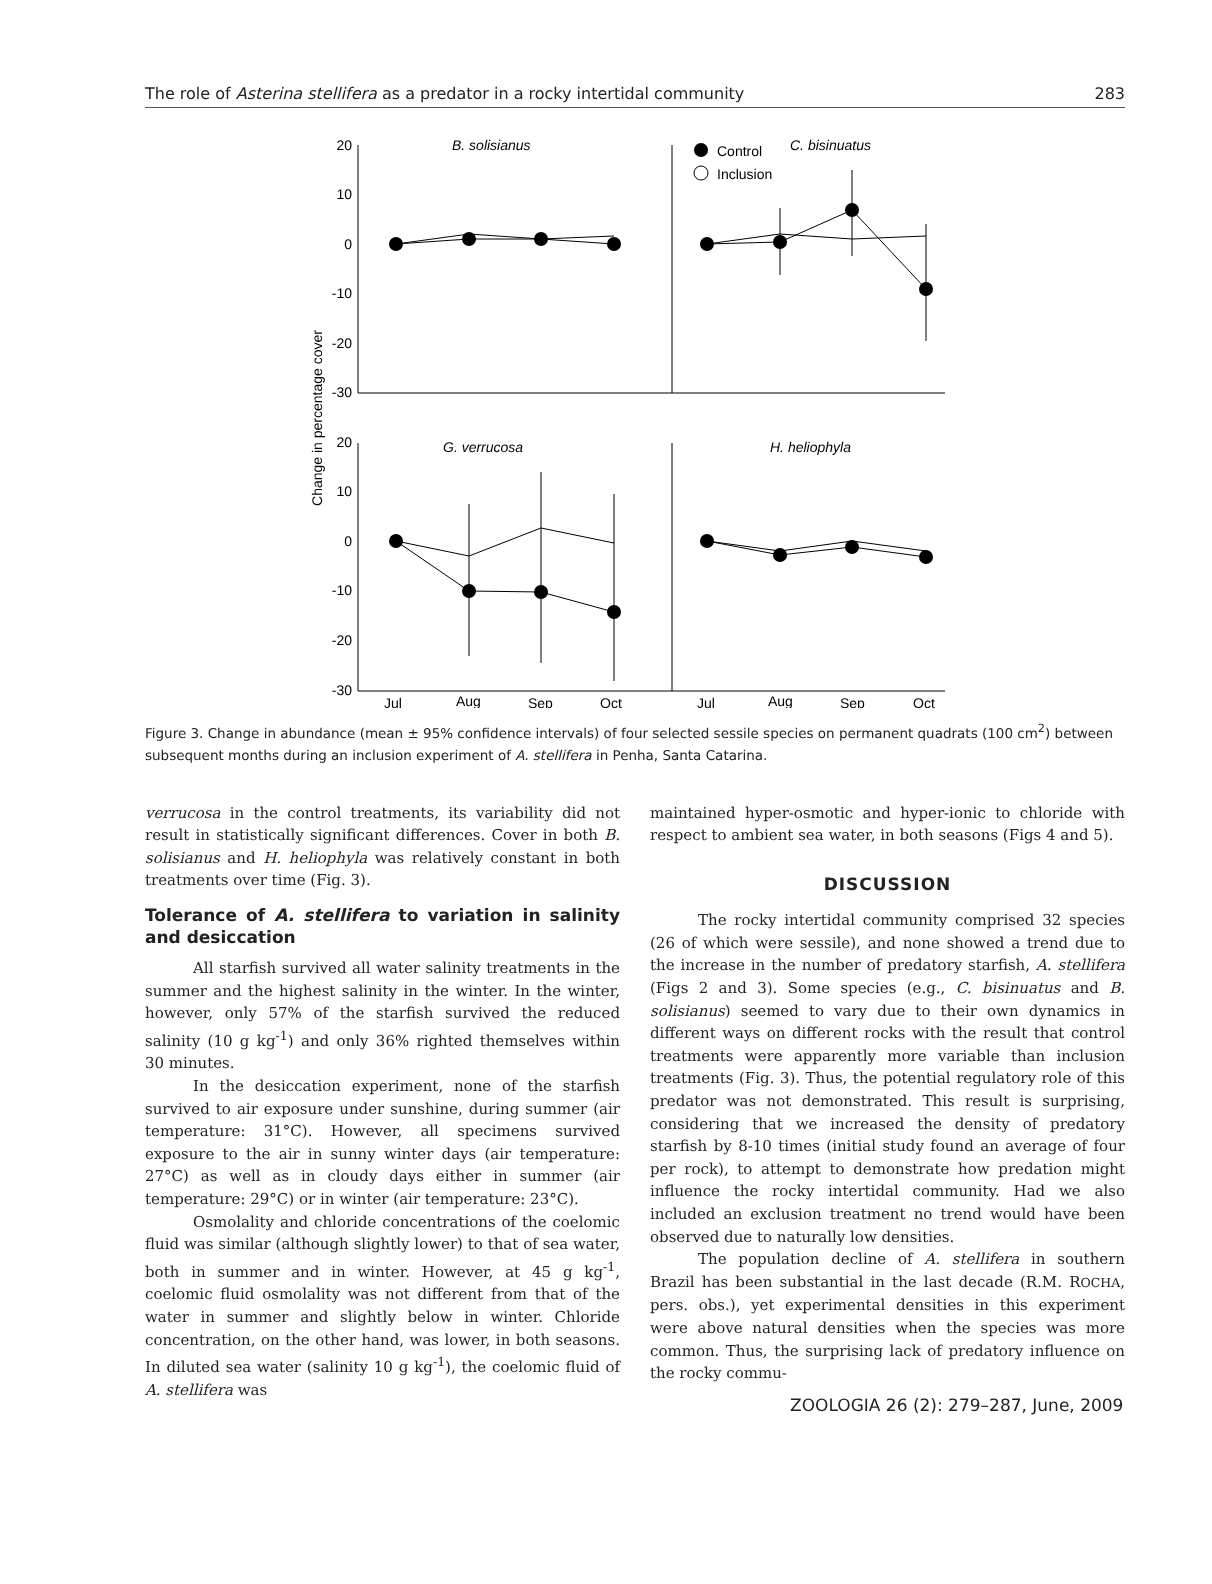The role of Asterina stellifera as a predator in a rocky intertidal community 283
20
10
0
-10
-20
-30
20
10
0
-10
-20
-30
B. solisianus
C. bisinuatus
G. verrucosa
H. heliophyla
Control
Inclusion
Jul
Aug
Sep
Oct
Jul
Aug
Sep
Oct
Change in percentage cover
Figure 3. Change in abundance (mean ± 95% confidence intervals) of four selected sessile species on permanent quadrats (100 cm<sup>2</sup>) between subsequent months during an inclusion experiment of A. stellifera in Penha, Santa Catarina.
verrucosa in the control treatments, its variability did not result in statistically significant differences. Cover in both B. solisianus and H. heliophyla was relatively constant in both treatments over time (Fig. 3).
Tolerance of A. stellifera to variation in salinity and desiccation
All starfish survived all water salinity treatments in the summer and the highest salinity in the winter. In the winter, however, only 57% of the starfish survived the reduced salinity (10 g kg<sup>-1</sup>) and only 36% righted themselves within 30 minutes.
In the desiccation experiment, none of the starfish survived to air exposure under sunshine, during summer (air temperature: 31°C). However, all specimens survived exposure to the air in sunny winter days (air temperature: 27°C) as well as in cloudy days either in summer (air temperature: 29°C) or in winter (air temperature: 23°C).
Osmolality and chloride concentrations of the coelomic fluid was similar (although slightly lower) to that of sea water, both in summer and in winter. However, at 45 g kg<sup>-1</sup>, coelomic fluid osmolality was not different from that of the water in summer and slightly below in winter. Chloride concentration, on the other hand, was lower, in both seasons. In diluted sea water (salinity 10 g kg<sup>-1</sup>), the coelomic fluid of A. stellifera was
maintained hyper-osmotic and hyper-ionic to chloride with respect to ambient sea water, in both seasons (Figs 4 and 5).
DISCUSSION
The rocky intertidal community comprised 32 species (26 of which were sessile), and none showed a trend due to the increase in the number of predatory starfish, A. stellifera (Figs 2 and 3). Some species (e.g., C. bisinuatus and B. solisianus) seemed to vary due to their own dynamics in different ways on different rocks with the result that control treatments were apparently more variable than inclusion treatments (Fig. 3). Thus, the potential regulatory role of this predator was not demonstrated. This result is surprising, considering that we increased the density of predatory starfish by 8-10 times (initial study found an average of four per rock), to attempt to demonstrate how predation might influence the rocky intertidal community. Had we also included an exclusion treatment no trend would have been observed due to naturally low densities.
The population decline of A. stellifera in southern Brazil has been substantial in the last decade (R.M. ROCHA, pers. obs.), yet experimental densities in this experiment were above natural densities when the species was more common. Thus, the surprising lack of predatory influence on the rocky commu-
ZOOLOGIA 26 (2): 279–287, June, 2009